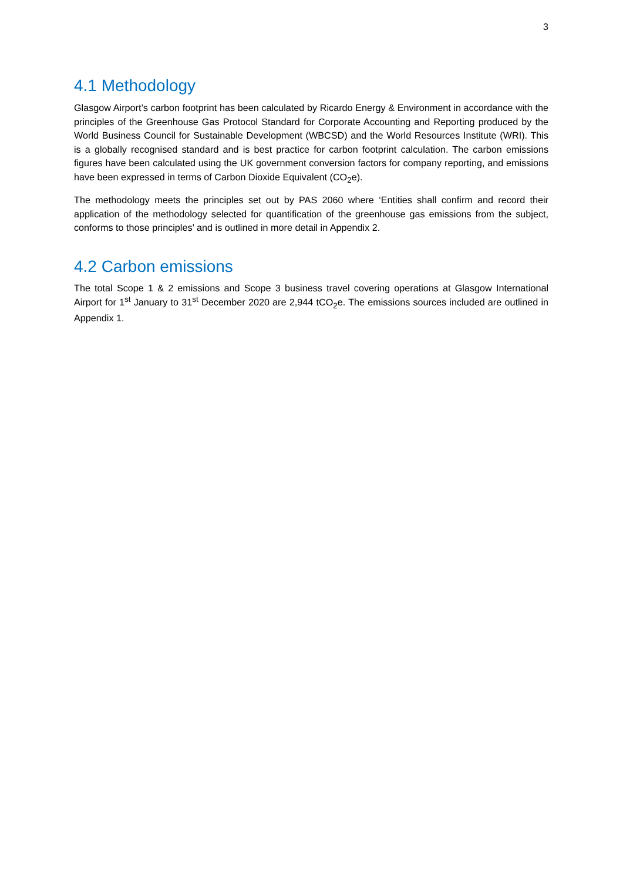3
4.1 Methodology
Glasgow Airport’s carbon footprint has been calculated by Ricardo Energy & Environment in accordance with the principles of the Greenhouse Gas Protocol Standard for Corporate Accounting and Reporting produced by the World Business Council for Sustainable Development (WBCSD) and the World Resources Institute (WRI). This is a globally recognised standard and is best practice for carbon footprint calculation. The carbon emissions figures have been calculated using the UK government conversion factors for company reporting, and emissions have been expressed in terms of Carbon Dioxide Equivalent (CO<sub>2</sub>e).
The methodology meets the principles set out by PAS 2060 where ‘Entities shall confirm and record their application of the methodology selected for quantification of the greenhouse gas emissions from the subject, conforms to those principles’ and is outlined in more detail in Appendix 2.
4.2 Carbon emissions
The total Scope 1 & 2 emissions and Scope 3 business travel covering operations at Glasgow International Airport for 1<sup>st</sup> January to 31<sup>st</sup> December 2020 are 2,944 tCO<sub>2</sub>e. The emissions sources included are outlined in Appendix 1.